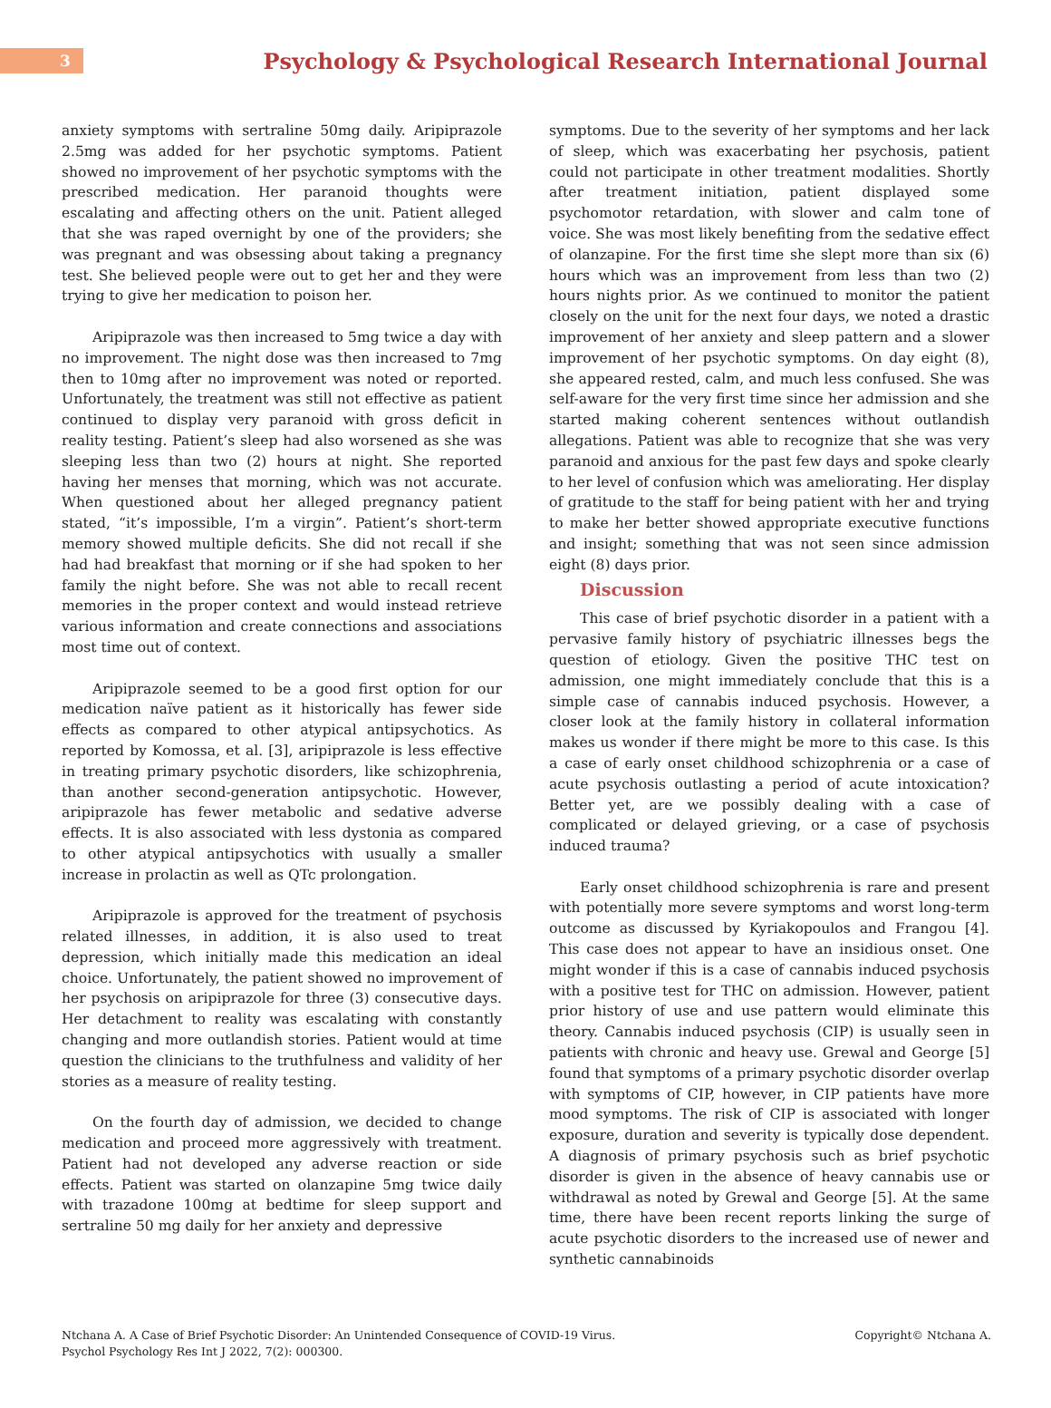3
Psychology & Psychological Research International Journal
anxiety symptoms with sertraline 50mg daily. Aripiprazole 2.5mg was added for her psychotic symptoms. Patient showed no improvement of her psychotic symptoms with the prescribed medication. Her paranoid thoughts were escalating and affecting others on the unit. Patient alleged that she was raped overnight by one of the providers; she was pregnant and was obsessing about taking a pregnancy test. She believed people were out to get her and they were trying to give her medication to poison her.
Aripiprazole was then increased to 5mg twice a day with no improvement. The night dose was then increased to 7mg then to 10mg after no improvement was noted or reported. Unfortunately, the treatment was still not effective as patient continued to display very paranoid with gross deficit in reality testing. Patient’s sleep had also worsened as she was sleeping less than two (2) hours at night. She reported having her menses that morning, which was not accurate. When questioned about her alleged pregnancy patient stated, “it’s impossible, I’m a virgin”. Patient’s short-term memory showed multiple deficits. She did not recall if she had had breakfast that morning or if she had spoken to her family the night before. She was not able to recall recent memories in the proper context and would instead retrieve various information and create connections and associations most time out of context.
Aripiprazole seemed to be a good first option for our medication naïve patient as it historically has fewer side effects as compared to other atypical antipsychotics. As reported by Komossa, et al. [3], aripiprazole is less effective in treating primary psychotic disorders, like schizophrenia, than another second-generation antipsychotic. However, aripiprazole has fewer metabolic and sedative adverse effects. It is also associated with less dystonia as compared to other atypical antipsychotics with usually a smaller increase in prolactin as well as QTc prolongation.
Aripiprazole is approved for the treatment of psychosis related illnesses, in addition, it is also used to treat depression, which initially made this medication an ideal choice. Unfortunately, the patient showed no improvement of her psychosis on aripiprazole for three (3) consecutive days. Her detachment to reality was escalating with constantly changing and more outlandish stories. Patient would at time question the clinicians to the truthfulness and validity of her stories as a measure of reality testing.
On the fourth day of admission, we decided to change medication and proceed more aggressively with treatment. Patient had not developed any adverse reaction or side effects. Patient was started on olanzapine 5mg twice daily with trazadone 100mg at bedtime for sleep support and sertraline 50 mg daily for her anxiety and depressive
symptoms. Due to the severity of her symptoms and her lack of sleep, which was exacerbating her psychosis, patient could not participate in other treatment modalities. Shortly after treatment initiation, patient displayed some psychomotor retardation, with slower and calm tone of voice. She was most likely benefiting from the sedative effect of olanzapine. For the first time she slept more than six (6) hours which was an improvement from less than two (2) hours nights prior. As we continued to monitor the patient closely on the unit for the next four days, we noted a drastic improvement of her anxiety and sleep pattern and a slower improvement of her psychotic symptoms. On day eight (8), she appeared rested, calm, and much less confused. She was self-aware for the very first time since her admission and she started making coherent sentences without outlandish allegations. Patient was able to recognize that she was very paranoid and anxious for the past few days and spoke clearly to her level of confusion which was ameliorating. Her display of gratitude to the staff for being patient with her and trying to make her better showed appropriate executive functions and insight; something that was not seen since admission eight (8) days prior.
Discussion
This case of brief psychotic disorder in a patient with a pervasive family history of psychiatric illnesses begs the question of etiology. Given the positive THC test on admission, one might immediately conclude that this is a simple case of cannabis induced psychosis. However, a closer look at the family history in collateral information makes us wonder if there might be more to this case. Is this a case of early onset childhood schizophrenia or a case of acute psychosis outlasting a period of acute intoxication? Better yet, are we possibly dealing with a case of complicated or delayed grieving, or a case of psychosis induced trauma?
Early onset childhood schizophrenia is rare and present with potentially more severe symptoms and worst long-term outcome as discussed by Kyriakopoulos and Frangou [4]. This case does not appear to have an insidious onset. One might wonder if this is a case of cannabis induced psychosis with a positive test for THC on admission. However, patient prior history of use and use pattern would eliminate this theory. Cannabis induced psychosis (CIP) is usually seen in patients with chronic and heavy use. Grewal and George [5] found that symptoms of a primary psychotic disorder overlap with symptoms of CIP, however, in CIP patients have more mood symptoms. The risk of CIP is associated with longer exposure, duration and severity is typically dose dependent. A diagnosis of primary psychosis such as brief psychotic disorder is given in the absence of heavy cannabis use or withdrawal as noted by Grewal and George [5]. At the same time, there have been recent reports linking the surge of acute psychotic disorders to the increased use of newer and synthetic cannabinoids
Ntchana A. A Case of Brief Psychotic Disorder: An Unintended Consequence of COVID-19 Virus.
Psychol Psychology Res Int J 2022, 7(2): 000300.
Copyright© Ntchana A.